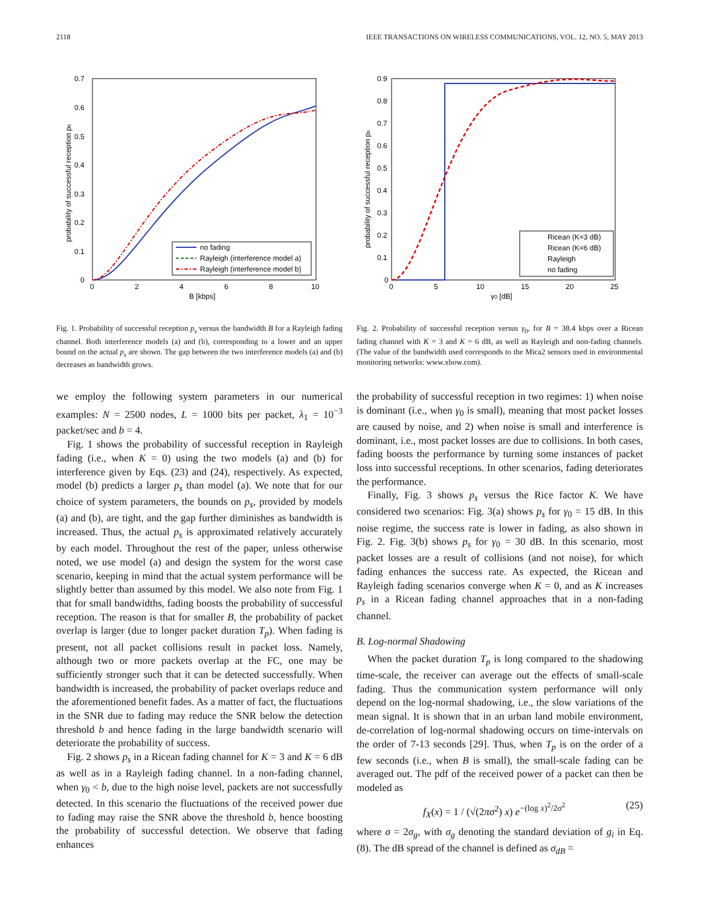2118 IEEE TRANSACTIONS ON WIRELESS COMMUNICATIONS, VOL. 12, NO. 5, MAY 2013
0.7
0.6
0.5
0.4
0.3
0.2
0.1
0
0
2
4
6
8
10
B [kbps]
no fading
Rayleigh (interference model a)
Rayleigh (interference model b)
probability of successful reception ps
Fig. 1. Probability of successful reception p<sub>s</sub> versus the bandwidth B for a Rayleigh fading channel. Both interference models (a) and (b), corresponding to a lower and an upper bound on the actual p<sub>s</sub> are shown. The gap between the two interference models (a) and (b) decreases as bandwidth grows.
0.9
0.8
0.7
0.6
0.5
0.4
0.3
0.2
0.1
0
0
5
10
15
20
25
γ0 [dB]
Ricean (K=3 dB)
Ricean (K=6 dB)
Rayleigh
no fading
probability of successful reception ps
Fig. 2. Probability of successful reception versus γ<sub>0</sub>, for B = 38.4 kbps over a Ricean fading channel with K = 3 and K = 6 dB, as well as Rayleigh and non-fading channels. (The value of the bandwidth used corresponds to the Mica2 sensors used in environmental monitoring networks: www.xbow.com).
we employ the following system parameters in our numerical examples: N = 2500 nodes, L = 1000 bits per packet, λ<sub>1</sub> = 10<sup>−3</sup> packet/sec and b = 4.
Fig. 1 shows the probability of successful reception in Rayleigh fading (i.e., when K = 0) using the two models (a) and (b) for interference given by Eqs. (23) and (24), respectively. As expected, model (b) predicts a larger p<sub>s</sub> than model (a). We note that for our choice of system parameters, the bounds on p<sub>s</sub>, provided by models (a) and (b), are tight, and the gap further diminishes as bandwidth is increased. Thus, the actual p<sub>s</sub> is approximated relatively accurately by each model. Throughout the rest of the paper, unless otherwise noted, we use model (a) and design the system for the worst case scenario, keeping in mind that the actual system performance will be slightly better than assumed by this model. We also note from Fig. 1 that for small bandwidths, fading boosts the probability of successful reception. The reason is that for smaller B, the probability of packet overlap is larger (due to longer packet duration T<sub>p</sub>). When fading is present, not all packet collisions result in packet loss. Namely, although two or more packets overlap at the FC, one may be sufficiently stronger such that it can be detected successfully. When bandwidth is increased, the probability of packet overlaps reduce and the aforementioned benefit fades. As a matter of fact, the fluctuations in the SNR due to fading may reduce the SNR below the detection threshold b and hence fading in the large bandwidth scenario will deteriorate the probability of success.
Fig. 2 shows p<sub>s</sub> in a Ricean fading channel for K = 3 and K = 6 dB as well as in a Rayleigh fading channel. In a non-fading channel, when γ<sub>0</sub> < b, due to the high noise level, packets are not successfully detected. In this scenario the fluctuations of the received power due to fading may raise the SNR above the threshold b, hence boosting the probability of successful detection. We observe that fading enhances
the probability of successful reception in two regimes: 1) when noise is dominant (i.e., when γ<sub>0</sub> is small), meaning that most packet losses are caused by noise, and 2) when noise is small and interference is dominant, i.e., most packet losses are due to collisions. In both cases, fading boosts the performance by turning some instances of packet loss into successful receptions. In other scenarios, fading deteriorates the performance.
Finally, Fig. 3 shows p<sub>s</sub> versus the Rice factor K. We have considered two scenarios: Fig. 3(a) shows p<sub>s</sub> for γ<sub>0</sub> = 15 dB. In this noise regime, the success rate is lower in fading, as also shown in Fig. 2. Fig. 3(b) shows p<sub>s</sub> for γ<sub>0</sub> = 30 dB. In this scenario, most packet losses are a result of collisions (and not noise), for which fading enhances the success rate. As expected, the Ricean and Rayleigh fading scenarios converge when K = 0, and as K increases p<sub>s</sub> in a Ricean fading channel approaches that in a non-fading channel.
B. Log-normal Shadowing
When the packet duration T<sub>p</sub> is long compared to the shadowing time-scale, the receiver can average out the effects of small-scale fading. Thus the communication system performance will only depend on the log-normal shadowing, i.e., the slow variations of the mean signal. It is shown that in an urban land mobile environment, de-correlation of log-normal shadowing occurs on time-intervals on the order of 7-13 seconds [29]. Thus, when T<sub>p</sub> is on the order of a few seconds (i.e., when B is small), the small-scale fading can be averaged out. The pdf of the received power of a packet can then be modeled as
f<sub>X</sub>(x) = 1 / (√(2πσ<sup>2</sup>) x) e<sup>−(log x)<sup>2</sup>/2σ<sup>2</sup></sup> (25)
where σ = 2σ<sub>g</sub>, with σ<sub>g</sub> denoting the standard deviation of g<sub>i</sub> in Eq. (8). The dB spread of the channel is defined as σ<sub>dB</sub> =